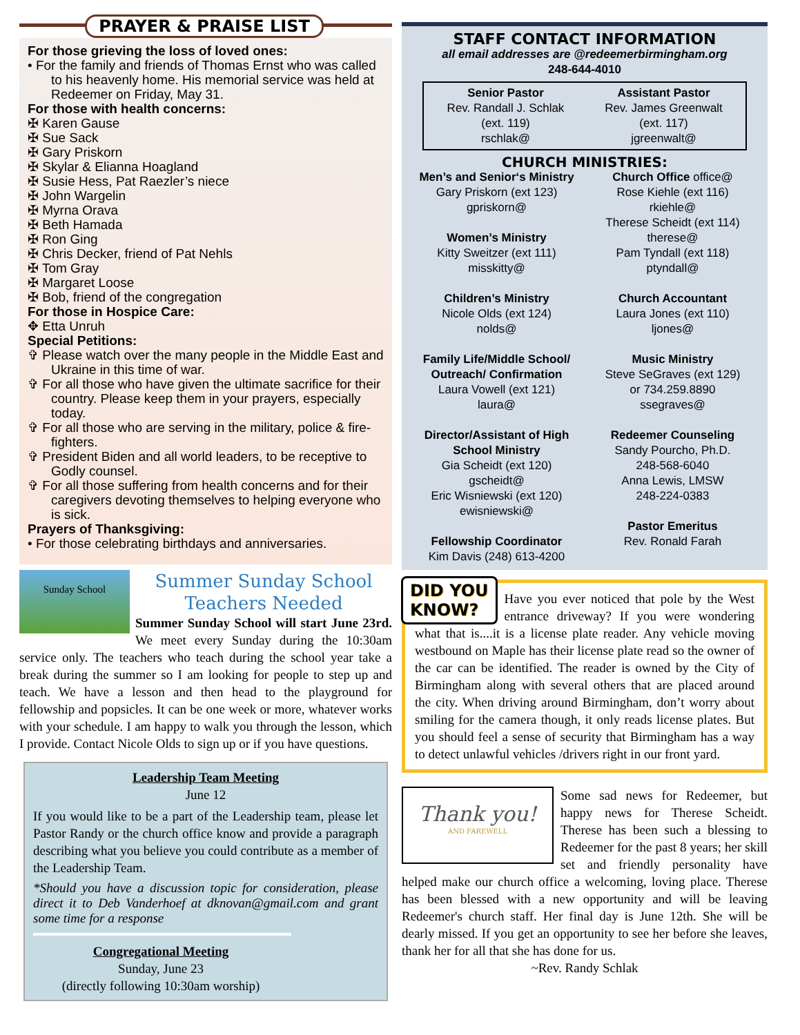PRAYER & PRAISE LIST
For those grieving the loss of loved ones:
• For the family and friends of Thomas Ernst who was called to his heavenly home. His memorial service was held at Redeemer on Friday, May 31.
For those with health concerns:
✠ Karen Gause
✠ Sue Sack
✠ Gary Priskorn
✠ Skylar & Elianna Hoagland
✠ Susie Hess, Pat Raezler’s niece
✠ John Wargelin
✠ Myrna Orava
✠ Beth Hamada
✠ Ron Ging
✠ Chris Decker, friend of Pat Nehls
✠ Tom Gray
✠ Margaret Loose
✠ Bob, friend of the congregation
For those in Hospice Care:
✥ Etta Unruh
Special Petitions:
✞ Please watch over the many people in the Middle East and Ukraine in this time of war.
✞ For all those who have given the ultimate sacrifice for their country. Please keep them in your prayers, especially today.
✞ For all those who are serving in the military, police & fire-fighters.
✞ President Biden and all world leaders, to be receptive to Godly counsel.
✞ For all those suffering from health concerns and for their caregivers devoting themselves to helping everyone who is sick.
Prayers of Thanksgiving:
• For those celebrating birthdays and anniversaries.
Sunday School
Summer Sunday School
Teachers Needed
Summer Sunday School will start June 23rd. We meet every Sunday during the 10:30am service only. The teachers who teach during the school year take a break during the summer so I am looking for people to step up and teach. We have a lesson and then head to the playground for fellowship and popsicles. It can be one week or more, whatever works with your schedule. I am happy to walk you through the lesson, which I provide. Contact Nicole Olds to sign up or if you have questions.
Leadership Team Meeting
June 12
If you would like to be a part of the Leadership team, please let Pastor Randy or the church office know and provide a paragraph describing what you believe you could contribute as a member of the Leadership Team.
*Should you have a discussion topic for consideration, please direct it to Deb Vanderhoef at dknovan@gmail.com and grant some time for a response
Congregational Meeting
Sunday, June 23
(directly following 10:30am worship)
STAFF CONTACT INFORMATION
all email addresses are @redeemerbirmingham.org
248-644-4010
Senior Pastor
Rev. Randall J. Schlak
(ext. 119)
rschlak@
Assistant Pastor
Rev. James Greenwalt
(ext. 117)
jgreenwalt@
CHURCH MINISTRIES:
Men’s and Senior‘s Ministry
Gary Priskorn (ext 123)
gpriskorn@
Women’s Ministry
Kitty Sweitzer (ext 111)
misskitty@
Children’s Ministry
Nicole Olds (ext 124)
nolds@
Family Life/Middle School/ Outreach/ Confirmation
Laura Vowell (ext 121)
laura@
Director/Assistant of High School Ministry
Gia Scheidt (ext 120)
gscheidt@
Eric Wisniewski (ext 120)
ewisniewski@
Fellowship Coordinator
Kim Davis (248) 613-4200
Church Office office@
Rose Kiehle (ext 116)
rkiehle@
Therese Scheidt (ext 114)
therese@
Pam Tyndall (ext 118)
ptyndall@
Church Accountant
Laura Jones (ext 110)
ljones@
Music Ministry
Steve SeGraves (ext 129)
or 734.259.8890
ssegraves@
Redeemer Counseling
Sandy Pourcho, Ph.D.
248-568-6040
Anna Lewis, LMSW
248-224-0383
Pastor Emeritus
Rev. Ronald Farah
DID YOU
KNOW?
Have you ever noticed that pole by the West entrance driveway? If you were wondering what that is....it is a license plate reader. Any vehicle moving westbound on Maple has their license plate read so the owner of the car can be identified. The reader is owned by the City of Birmingham along with several others that are placed around the city. When driving around Birmingham, don’t worry about smiling for the camera though, it only reads license plates. But you should feel a sense of security that Birmingham has a way to detect unlawful vehicles /drivers right in our front yard.
Thank you!
AND FAREWELL
Some sad news for Redeemer, but happy news for Therese Scheidt. Therese has been such a blessing to Redeemer for the past 8 years; her skill set and friendly personality have helped make our church office a welcoming, loving place. Therese has been blessed with a new opportunity and will be leaving Redeemer's church staff. Her final day is June 12th. She will be dearly missed. If you get an opportunity to see her before she leaves, thank her for all that she has done for us.
~Rev. Randy Schlak